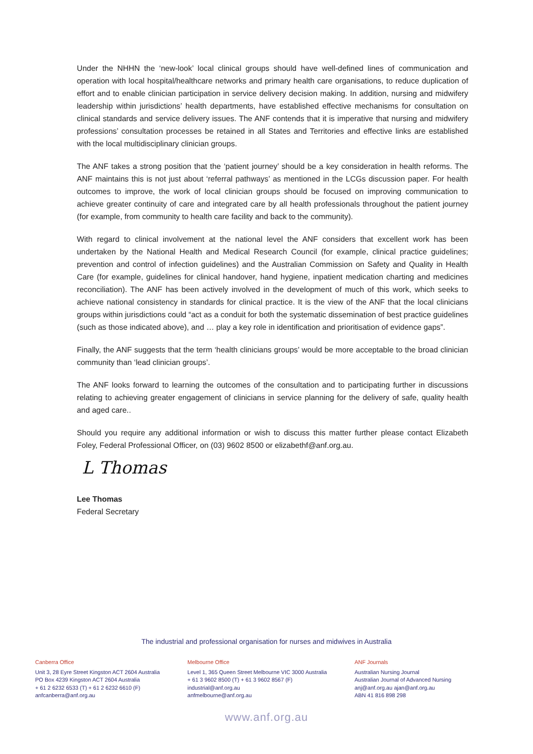Under the NHHN the ‘new-look’ local clinical groups should have well-defined lines of communication and operation with local hospital/healthcare networks and primary health care organisations, to reduce duplication of effort and to enable clinician participation in service delivery decision making. In addition, nursing and midwifery leadership within jurisdictions’ health departments, have established effective mechanisms for consultation on clinical standards and service delivery issues. The ANF contends that it is imperative that nursing and midwifery professions’ consultation processes be retained in all States and Territories and effective links are established with the local multidisciplinary clinician groups.
The ANF takes a strong position that the ‘patient journey’ should be a key consideration in health reforms. The ANF maintains this is not just about ‘referral pathways’ as mentioned in the LCGs discussion paper. For health outcomes to improve, the work of local clinician groups should be focused on improving communication to achieve greater continuity of care and integrated care by all health professionals throughout the patient journey (for example, from community to health care facility and back to the community).
With regard to clinical involvement at the national level the ANF considers that excellent work has been undertaken by the National Health and Medical Research Council (for example, clinical practice guidelines; prevention and control of infection guidelines) and the Australian Commission on Safety and Quality in Health Care (for example, guidelines for clinical handover, hand hygiene, inpatient medication charting and medicines reconciliation). The ANF has been actively involved in the development of much of this work, which seeks to achieve national consistency in standards for clinical practice. It is the view of the ANF that the local clinicians groups within jurisdictions could “act as a conduit for both the systematic dissemination of best practice guidelines (such as those indicated above), and … play a key role in identification and prioritisation of evidence gaps”.
Finally, the ANF suggests that the term ‘health clinicians groups’ would be more acceptable to the broad clinician community than ‘lead clinician groups’.
The ANF looks forward to learning the outcomes of the consultation and to participating further in discussions relating to achieving greater engagement of clinicians in service planning for the delivery of safe, quality health and aged care..
Should you require any additional information or wish to discuss this matter further please contact Elizabeth Foley, Federal Professional Officer, on (03) 9602 8500 or elizabethf@anf.org.au.
L Thomas
Lee Thomas
Federal Secretary
The industrial and professional organisation for nurses and midwives in Australia
Canberra Office
Unit 3, 28 Eyre Street Kingston ACT 2604 Australia
PO Box 4239 Kingston ACT 2604 Australia
+ 61 2 6232 6533 (T) + 61 2 6232 6610 (F)
anfcanberra@anf.org.au
Melbourne Office
Level 1, 365 Queen Street Melbourne VIC 3000 Australia
+ 61 3 9602 8500 (T) + 61 3 9602 8567 (F)
industrial@anf.org.au
anfmelbourne@anf.org.au
ANF Journals
Australian Nursing Journal
Australian Journal of Advanced Nursing
anj@anf.org.au ajan@anf.org.au
ABN 41 816 898 298
www.anf.org.au